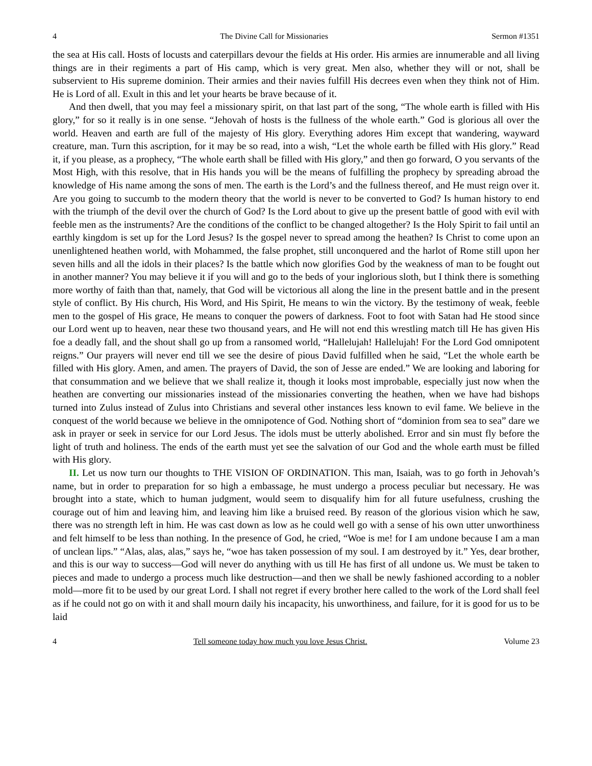4 The Divine Call for Missionaries Sermon #1351
the sea at His call. Hosts of locusts and caterpillars devour the fields at His order. His armies are innumerable and all living things are in their regiments a part of His camp, which is very great. Men also, whether they will or not, shall be subservient to His supreme dominion. Their armies and their navies fulfill His decrees even when they think not of Him. He is Lord of all. Exult in this and let your hearts be brave because of it.
And then dwell, that you may feel a missionary spirit, on that last part of the song, “The whole earth is filled with His glory,” for so it really is in one sense. “Jehovah of hosts is the fullness of the whole earth.” God is glorious all over the world. Heaven and earth are full of the majesty of His glory. Everything adores Him except that wandering, wayward creature, man. Turn this ascription, for it may be so read, into a wish, “Let the whole earth be filled with His glory.” Read it, if you please, as a prophecy, “The whole earth shall be filled with His glory,” and then go forward, O you servants of the Most High, with this resolve, that in His hands you will be the means of fulfilling the prophecy by spreading abroad the knowledge of His name among the sons of men. The earth is the Lord’s and the fullness thereof, and He must reign over it. Are you going to succumb to the modern theory that the world is never to be converted to God? Is human history to end with the triumph of the devil over the church of God? Is the Lord about to give up the present battle of good with evil with feeble men as the instruments? Are the conditions of the conflict to be changed altogether? Is the Holy Spirit to fail until an earthly kingdom is set up for the Lord Jesus? Is the gospel never to spread among the heathen? Is Christ to come upon an unenlightened heathen world, with Mohammed, the false prophet, still unconquered and the harlot of Rome still upon her seven hills and all the idols in their places? Is the battle which now glorifies God by the weakness of man to be fought out in another manner? You may believe it if you will and go to the beds of your inglorious sloth, but I think there is something more worthy of faith than that, namely, that God will be victorious all along the line in the present battle and in the present style of conflict. By His church, His Word, and His Spirit, He means to win the victory. By the testimony of weak, feeble men to the gospel of His grace, He means to conquer the powers of darkness. Foot to foot with Satan had He stood since our Lord went up to heaven, near these two thousand years, and He will not end this wrestling match till He has given His foe a deadly fall, and the shout shall go up from a ransomed world, “Hallelujah! Hallelujah! For the Lord God omnipotent reigns.” Our prayers will never end till we see the desire of pious David fulfilled when he said, “Let the whole earth be filled with His glory. Amen, and amen. The prayers of David, the son of Jesse are ended.” We are looking and laboring for that consummation and we believe that we shall realize it, though it looks most improbable, especially just now when the heathen are converting our missionaries instead of the missionaries converting the heathen, when we have had bishops turned into Zulus instead of Zulus into Christians and several other instances less known to evil fame. We believe in the conquest of the world because we believe in the omnipotence of God. Nothing short of “dominion from sea to sea” dare we ask in prayer or seek in service for our Lord Jesus. The idols must be utterly abolished. Error and sin must fly before the light of truth and holiness. The ends of the earth must yet see the salvation of our God and the whole earth must be filled with His glory.
II. Let us now turn our thoughts to THE VISION OF ORDINATION. This man, Isaiah, was to go forth in Jehovah’s name, but in order to preparation for so high a embassage, he must undergo a process peculiar but necessary. He was brought into a state, which to human judgment, would seem to disqualify him for all future usefulness, crushing the courage out of him and leaving him, and leaving him like a bruised reed. By reason of the glorious vision which he saw, there was no strength left in him. He was cast down as low as he could well go with a sense of his own utter unworthiness and felt himself to be less than nothing. In the presence of God, he cried, “Woe is me! for I am undone because I am a man of unclean lips.” “Alas, alas, alas,” says he, “woe has taken possession of my soul. I am destroyed by it.” Yes, dear brother, and this is our way to success—God will never do anything with us till He has first of all undone us. We must be taken to pieces and made to undergo a process much like destruction—and then we shall be newly fashioned according to a nobler mold—more fit to be used by our great Lord. I shall not regret if every brother here called to the work of the Lord shall feel as if he could not go on with it and shall mourn daily his incapacity, his unworthiness, and failure, for it is good for us to be laid
4 Tell someone today how much you love Jesus Christ. Volume 23